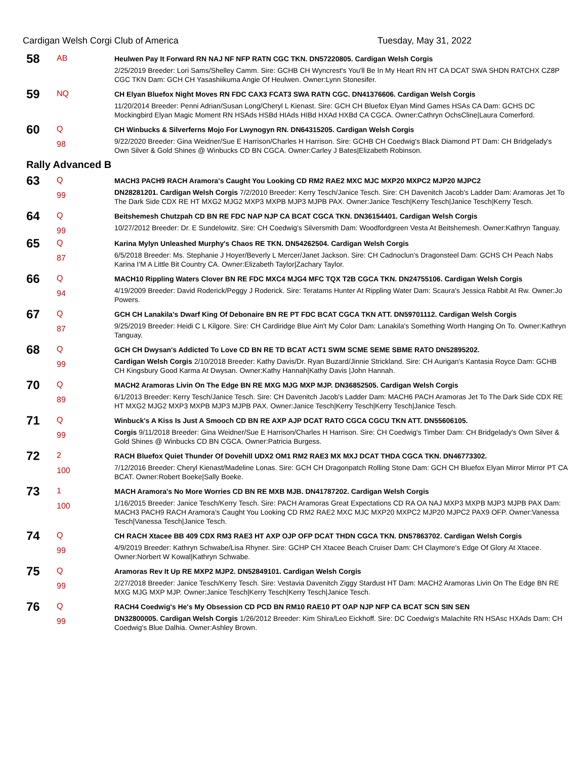Cardigan Welsh Corgi Club of America Tuesday, May 31, 2022
| 58 | AB | Heulwen Pay It Forward RN NAJ NF NFP RATN CGC TKN. DN57220805. Cardigan Welsh Corgis |
| | | 2/25/2019 Breeder: Lori Sams/Shelley Camm. Sire: GCHB CH Wyncrest's You'll Be In My Heart RN HT CA DCAT SWA SHDN RATCHX CZ8P CGC TKN Dam: GCH CH Yasashiikuma Angie Of Heulwen. Owner:Lynn Stonesifer. |
| 59 | NQ | CH Elyan Bluefox Night Moves RN FDC CAX3 FCAT3 SWA RATN CGC. DN41376606. Cardigan Welsh Corgis |
| | | 11/20/2014 Breeder: Penni Adrian/Susan Long/Cheryl L Kienast. Sire: GCH CH Bluefox Elyan Mind Games HSAs CA Dam: GCHS DC Mockingbird Elyan Magic Moment RN HSAds HSBd HIAds HIBd HXAd HXBd CA CGCA. Owner:Cathryn OchsCline/Laura Comerford. |
| 60 | Q | CH Winbucks & Silverferns Mojo For Lwynogyn RN. DN64315205. Cardigan Welsh Corgis |
| | 98 | 9/22/2020 Breeder: Gina Weidner/Sue E Harrison/Charles H Harrison. Sire: GCHB CH Coedwig's Black Diamond PT Dam: CH Bridgelady's Own Silver & Gold Shines @ Winbucks CD BN CGCA. Owner:Carley J Bates/Elizabeth Robinson. |
| Rally Advanced B | | |
| 63 | Q | MACH3 PACH9 RACH Aramora's Caught You Looking CD RM2 RAE2 MXC MJC MXP20 MXPC2 MJP20 MJPC2 |
| | 99 | DN28281201. Cardigan Welsh Corgis 7/2/2010 Breeder: Kerry Tesch/Janice Tesch. Sire: CH Davenitch Jacob's Ladder Dam: Aramoras Jet To The Dark Side CDX RE HT MXG2 MJG2 MXP3 MXPB MJP3 MJPB PAX. Owner:Janice Tesch/Kerry Tesch/Janice Tesch/Kerry Tesch. |
| 64 | Q | Beitshemesh Chutzpah CD BN RE FDC NAP NJP CA BCAT CGCA TKN. DN36154401. Cardigan Welsh Corgis |
| | 99 | 10/27/2012 Breeder: Dr. E Sundelowitz. Sire: CH Coedwig's Silversmith Dam: Woodfordgreen Vesta At Beitshemesh. Owner:Kathryn Tanguay. |
| 65 | Q | Karina Mylyn Unleashed Murphy's Chaos RE TKN. DN54262504. Cardigan Welsh Corgis |
| | 87 | 6/5/2018 Breeder: Ms. Stephanie J Hoyer/Beverly L Mercer/Janet Jackson. Sire: CH Cadnoclun's Dragonsteel Dam: GCHS CH Peach Nabs Karina I'M A Little Bit Country CA. Owner:Elizabeth Taylor/Zachary Taylor. |
| 66 | Q | MACH10 Rippling Waters Clover BN RE FDC MXC4 MJG4 MFC TQX T2B CGCA TKN. DN24755106. Cardigan Welsh Corgis |
| | 94 | 4/19/2009 Breeder: David Roderick/Peggy J Roderick. Sire: Teratams Hunter At Rippling Water Dam: Scaura's Jessica Rabbit At Rw. Owner:Jo Powers. |
| 67 | Q | GCH CH Lanakila's Dwarf King Of Debonaire BN RE PT FDC BCAT CGCA TKN ATT. DN59701112. Cardigan Welsh Corgis |
| | 87 | 9/25/2019 Breeder: Heidi C L Kilgore. Sire: CH Cardiridge Blue Ain't My Color Dam: Lanakila's Something Worth Hanging On To. Owner:Kathryn Tanguay. |
| 68 | Q | GCH CH Dwysan's Addicted To Love CD BN RE TD BCAT ACT1 SWM SCME SEME SBME RATO DN52895202. |
| | 99 | Cardigan Welsh Corgis 2/10/2018 Breeder: Kathy Davis/Dr. Ryan Buzard/Jinnie Strickland. Sire: CH Aurigan's Kantasia Royce Dam: GCHB CH Kingsbury Good Karma At Dwysan. Owner:Kathy Hannah/Kathy Davis /John Hannah. |
| 70 | Q | MACH2 Aramoras Livin On The Edge BN RE MXG MJG MXP MJP. DN36852505. Cardigan Welsh Corgis |
| | 89 | 6/1/2013 Breeder: Kerry Tesch/Janice Tesch. Sire: CH Davenitch Jacob's Ladder Dam: MACH6 PACH Aramoras Jet To The Dark Side CDX RE HT MXG2 MJG2 MXP3 MXPB MJP3 MJPB PAX. Owner:Janice Tesch/Kerry Tesch/Kerry Tesch/Janice Tesch. |
| 71 | Q | Winbuck's A Kiss Is Just A Smooch CD BN RE AXP AJP DCAT RATO CGCA CGCU TKN ATT. DN55606105. |
| | 99 | Corgis 9/11/2018 Breeder: Gina Weidner/Sue E Harrison/Charles H Harrison. Sire: CH Coedwig's Timber Dam: CH Bridgelady's Own Silver & Gold Shines @ Winbucks CD BN CGCA. Owner:Patricia Burgess. |
| 72 | 2 | RACH Bluefox Quiet Thunder Of Dovehill UDX2 OM1 RM2 RAE3 MX MXJ DCAT THDA CGCA TKN. DN46773302. |
| | 100 | 7/12/2016 Breeder: Cheryl Kienast/Madeline Lonas. Sire: GCH CH Dragonpatch Rolling Stone Dam: GCH CH Bluefox Elyan Mirror Mirror PT CA BCAT. Owner:Robert Boeke/Sally Boeke. |
| 73 | 1 | MACH Aramora's No More Worries CD BN RE MXB MJB. DN41787202. Cardigan Welsh Corgis |
| | 100 | 1/16/2015 Breeder: Janice Tesch/Kerry Tesch. Sire: PACH Aramoras Great Expectations CD RA OA NAJ MXP3 MXPB MJP3 MJPB PAX Dam: MACH3 PACH9 RACH Aramora's Caught You Looking CD RM2 RAE2 MXC MJC MXP20 MXPC2 MJP20 MJPC2 PAX9 OFP. Owner:Vanessa Tesch/Vanessa Tesch/Janice Tesch. |
| 74 | Q | CH RACH Xtacee BB 409 CDX RM3 RAE3 HT AXP OJP OFP DCAT THDN CGCA TKN. DN57863702. Cardigan Welsh Corgis |
| | 99 | 4/9/2019 Breeder: Kathryn Schwabe/Lisa Rhyner. Sire: GCHP CH Xtacee Beach Cruiser Dam: CH Claymore's Edge Of Glory At Xtacee. Owner:Norbert W Kowal/Kathryn Schwabe. |
| 75 | Q | Aramoras Rev It Up RE MXP2 MJP2. DN52849101. Cardigan Welsh Corgis |
| | 99 | 2/27/2018 Breeder: Janice Tesch/Kerry Tesch. Sire: Vestavia Davenitch Ziggy Stardust HT Dam: MACH2 Aramoras Livin On The Edge BN RE MXG MJG MXP MJP. Owner:Janice Tesch/Kerry Tesch/Kerry Tesch/Janice Tesch. |
| 76 | Q | RACH4 Coedwig's He's My Obsession CD PCD BN RM10 RAE10 PT OAP NJP NFP CA BCAT SCN SIN SEN |
| | 99 | DN32800005. Cardigan Welsh Corgis 1/26/2012 Breeder: Kim Shira/Leo Eickhoff. Sire: DC Coedwig's Malachite RN HSAsc HXAds Dam: CH Coedwig's Blue Dalhia. Owner:Ashley Brown. |